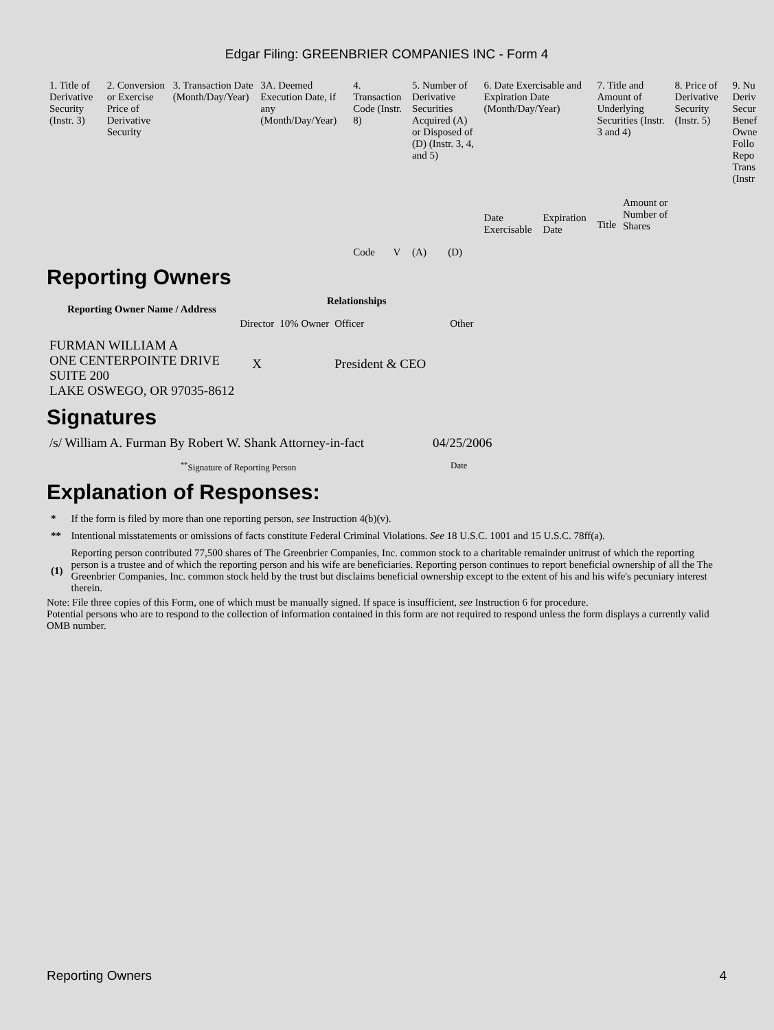Edgar Filing: GREENBRIER COMPANIES INC - Form 4
| 1. Title of Derivative Security (Instr. 3) | 2. Conversion or Exercise Price of Derivative Security | 3. Transaction Date (Month/Day/Year) | 3A. Deemed Execution Date, if any (Month/Day/Year) | 4. Transaction Code (Instr. 8) | | 5. Number of Derivative Securities Acquired (A) or Disposed of (D) (Instr. 3, 4, and 5) | | 6. Date Exercisable and Expiration Date (Month/Day/Year) | | 7. Title and Amount of Underlying Securities (Instr. 3 and 4) | | 8. Price of Derivative Security (Instr. 5) | 9. Nu Deriv Secur Benef Owne Follo Repo Trans (Instr |
| --- | --- | --- | --- | --- | --- | --- | --- | --- | --- | --- | --- | --- | --- |
| | | | | Code | V | (A) | (D) | Date Exercisable | Expiration Date | Title | Amount or Number of Shares | | |
Reporting Owners
| Reporting Owner Name / Address | Relationships | | | |
| --- | --- | --- | --- | --- |
| | Director | 10% Owner | Officer | Other |
| FURMAN WILLIAM A ONE CENTERPOINTE DRIVE SUITE 200 LAKE OSWEGO, OR 97035-8612 | X | | President & CEO | |
Signatures
| /s/ William A. Furman By Robert W. Shank Attorney-in-fact | 04/25/2006 |
| <sup>**</sup> Signature of Reporting Person | Date |
Explanation of Responses:
| * | If the form is filed by more than one reporting person, see Instruction 4(b)(v). |
| ** | Intentional misstatements or omissions of facts constitute Federal Criminal Violations. See 18 U.S.C. 1001 and 15 U.S.C. 78ff(a). |
| (1) | Reporting person contributed 77,500 shares of The Greenbrier Companies, Inc. common stock to a charitable remainder unitrust of which the reporting person is a trustee and of which the reporting person and his wife are beneficiaries. Reporting person continues to report beneficial ownership of all the The Greenbrier Companies, Inc. common stock held by the trust but disclaims beneficial ownership except to the extent of his and his wife's pecuniary interest therein. |
Note: File three copies of this Form, one of which must be manually signed. If space is insufficient, see Instruction 6 for procedure.
Potential persons who are to respond to the collection of information contained in this form are not required to respond unless the form displays a currently valid OMB number.
Reporting Owners 4